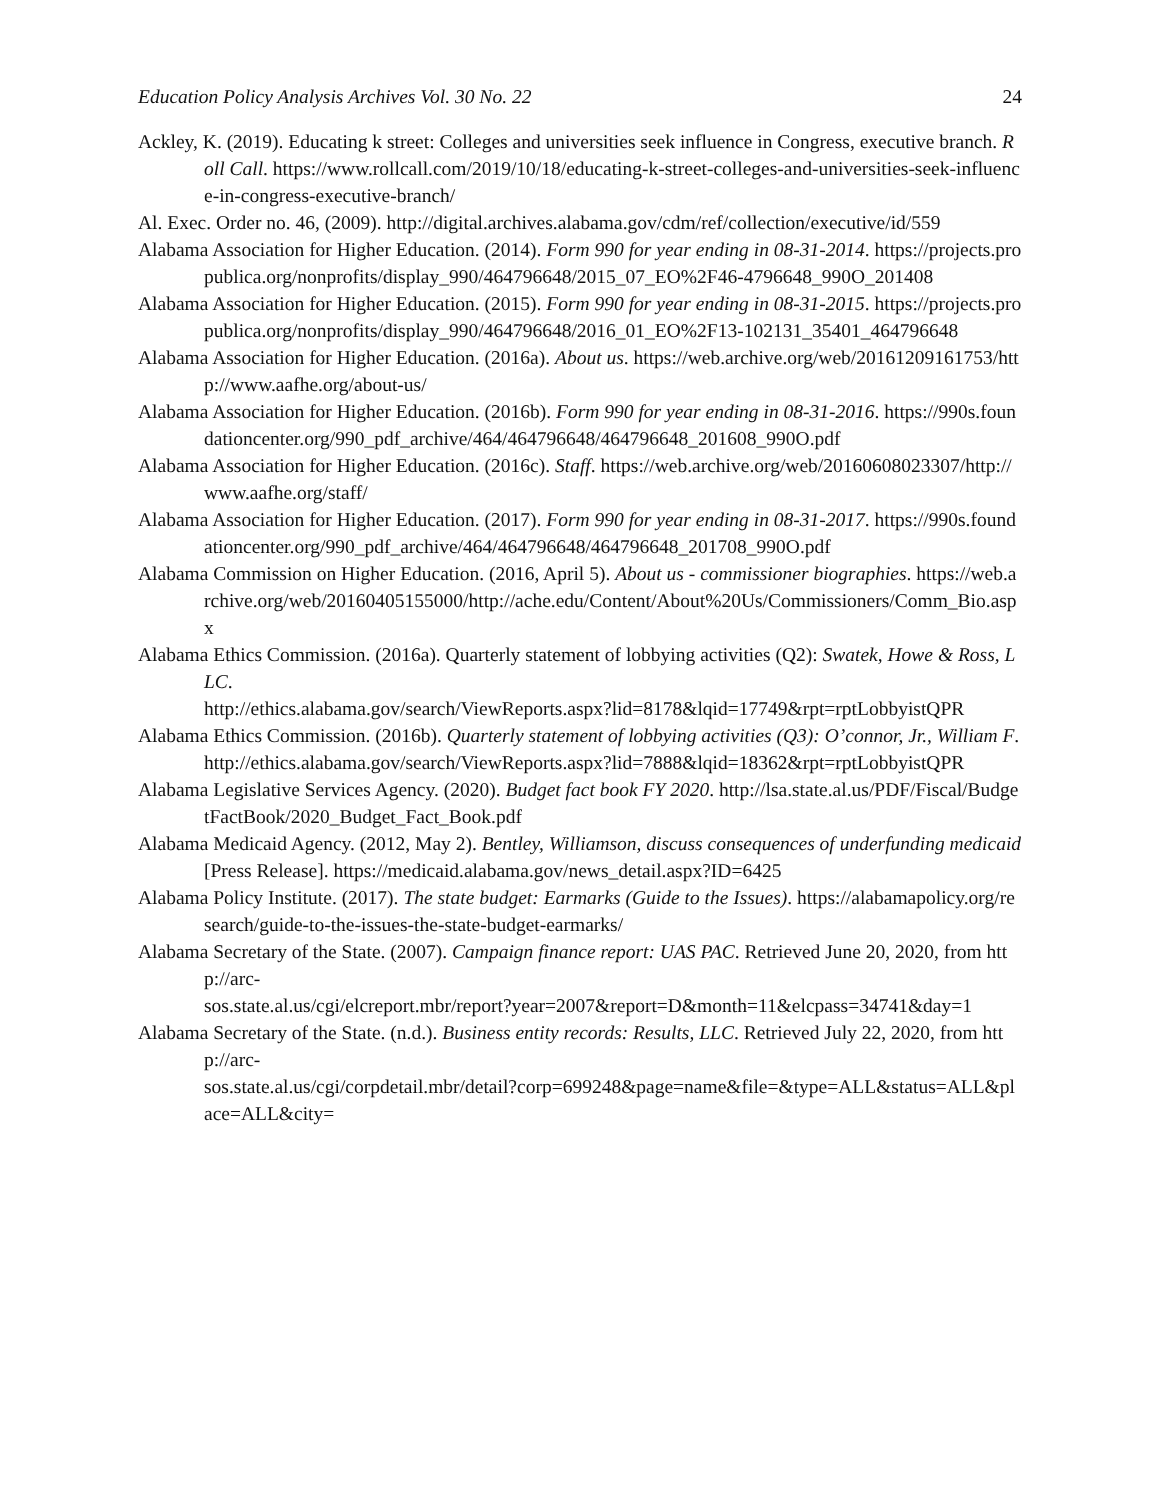Education Policy Analysis Archives Vol. 30 No. 22 24
Ackley, K. (2019). Educating k street: Colleges and universities seek influence in Congress, executive branch. Roll Call. https://www.rollcall.com/2019/10/18/educating-k-street-colleges-and-universities-seek-influence-in-congress-executive-branch/
Al. Exec. Order no. 46, (2009). http://digital.archives.alabama.gov/cdm/ref/collection/executive/id/559
Alabama Association for Higher Education. (2014). Form 990 for year ending in 08-31-2014. https://projects.propublica.org/nonprofits/display_990/464796648/2015_07_EO%2F46-4796648_990O_201408
Alabama Association for Higher Education. (2015). Form 990 for year ending in 08-31-2015. https://projects.propublica.org/nonprofits/display_990/464796648/2016_01_EO%2F13-102131_35401_464796648
Alabama Association for Higher Education. (2016a). About us. https://web.archive.org/web/20161209161753/http://www.aafhe.org/about-us/
Alabama Association for Higher Education. (2016b). Form 990 for year ending in 08-31-2016. https://990s.foundationcenter.org/990_pdf_archive/464/464796648/464796648_201608_990O.pdf
Alabama Association for Higher Education. (2016c). Staff. https://web.archive.org/web/20160608023307/http://www.aafhe.org/staff/
Alabama Association for Higher Education. (2017). Form 990 for year ending in 08-31-2017. https://990s.foundationcenter.org/990_pdf_archive/464/464796648/464796648_201708_990O.pdf
Alabama Commission on Higher Education. (2016, April 5). About us - commissioner biographies. https://web.archive.org/web/20160405155000/http://ache.edu/Content/About%20Us/Commissioners/Comm_Bio.aspx
Alabama Ethics Commission. (2016a). Quarterly statement of lobbying activities (Q2): Swatek, Howe & Ross, LLC.
http://ethics.alabama.gov/search/ViewReports.aspx?lid=8178&lqid=17749&rpt=rptLobbyistQPR
Alabama Ethics Commission. (2016b). Quarterly statement of lobbying activities (Q3): O’connor, Jr., William F.
http://ethics.alabama.gov/search/ViewReports.aspx?lid=7888&lqid=18362&rpt=rptLobbyistQPR
Alabama Legislative Services Agency. (2020). Budget fact book FY 2020. http://lsa.state.al.us/PDF/Fiscal/BudgetFactBook/2020_Budget_Fact_Book.pdf
Alabama Medicaid Agency. (2012, May 2). Bentley, Williamson, discuss consequences of underfunding medicaid [Press Release]. https://medicaid.alabama.gov/news_detail.aspx?ID=6425
Alabama Policy Institute. (2017). The state budget: Earmarks (Guide to the Issues). https://alabamapolicy.org/research/guide-to-the-issues-the-state-budget-earmarks/
Alabama Secretary of the State. (2007). Campaign finance report: UAS PAC. Retrieved June 20, 2020, from http://arc-
sos.state.al.us/cgi/elcreport.mbr/report?year=2007&report=D&month=11&elcpass=34741&day=1
Alabama Secretary of the State. (n.d.). Business entity records: Results, LLC. Retrieved July 22, 2020, from http://arc-
sos.state.al.us/cgi/corpdetail.mbr/detail?corp=699248&page=name&file=&type=ALL&status=ALL&place=ALL&city=